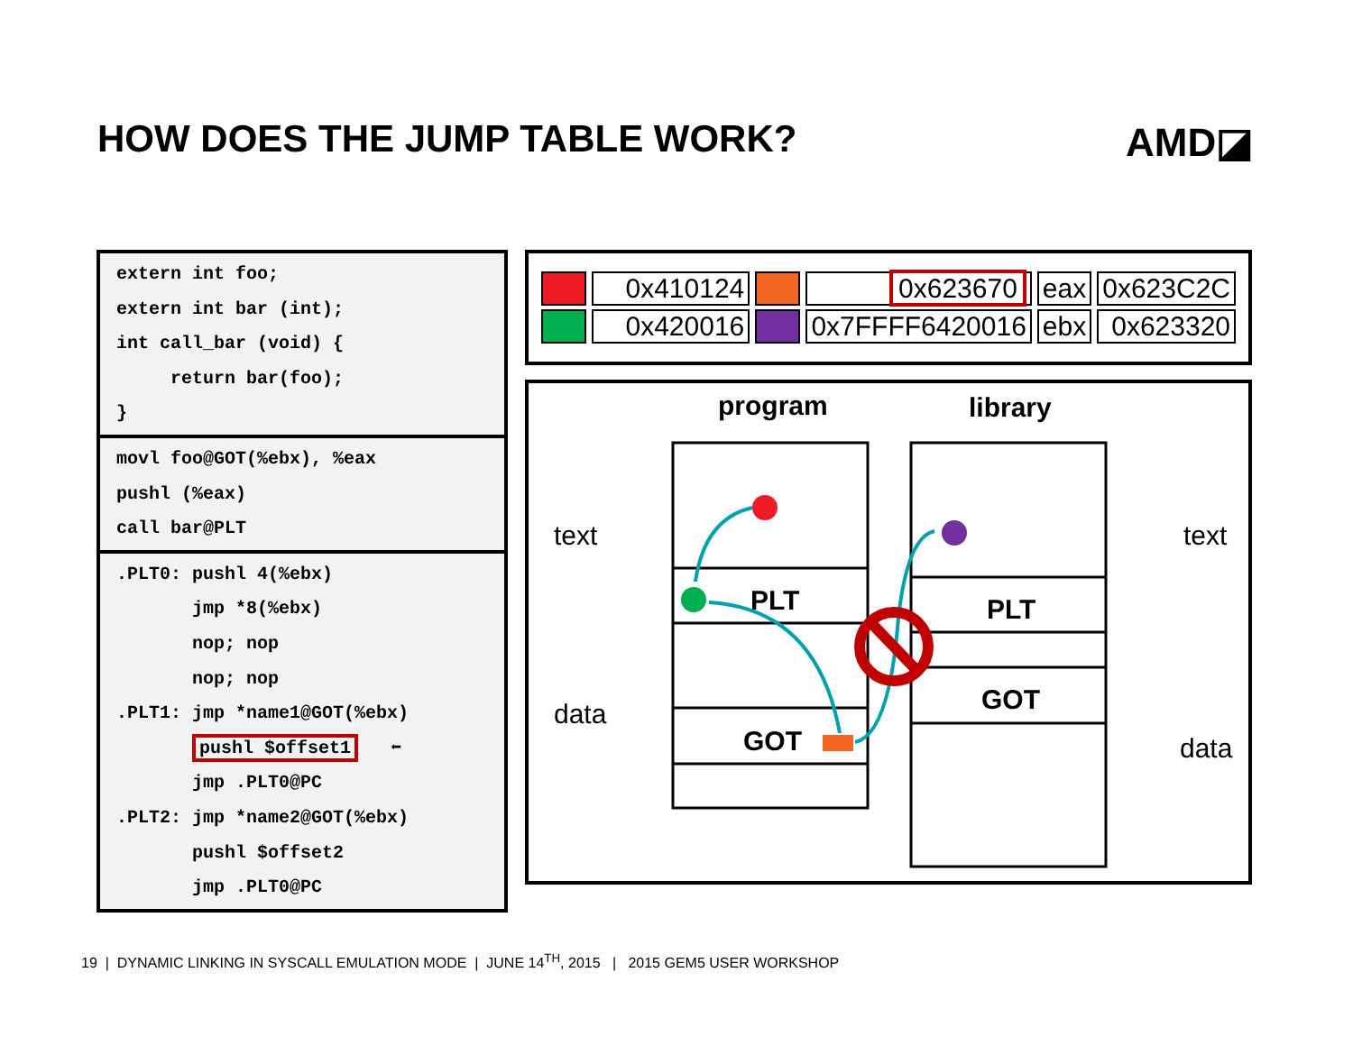HOW DOES THE JUMP TABLE WORK? AMD◪
extern int foo;
extern int bar (int);
int call_bar (void) {
return bar(foo);
}
movl foo@GOT(%ebx), %eax
pushl (%eax)
call bar@PLT
.PLT0: pushl 4(%ebx)
jmp *8(%ebx)
nop; nop
nop; nop
.PLT1: jmp *name1@GOT(%ebx)
pushl $offset1 ⬅
jmp .PLT0@PC
.PLT2: jmp *name2@GOT(%ebx)
pushl $offset2
jmp .PLT0@PC
| | 0x410124 | | 0x623670 | eax | 0x623C2C |
| | 0x420016 | | 0x7FFFF6420016 | ebx | 0x623320 |
program library
text
data
text
data
PLT
GOT
PLT
GOT
19 | DYNAMIC LINKING IN SYSCALL EMULATION MODE | JUNE 14<sup>TH</sup>, 2015 | 2015 GEM5 USER WORKSHOP